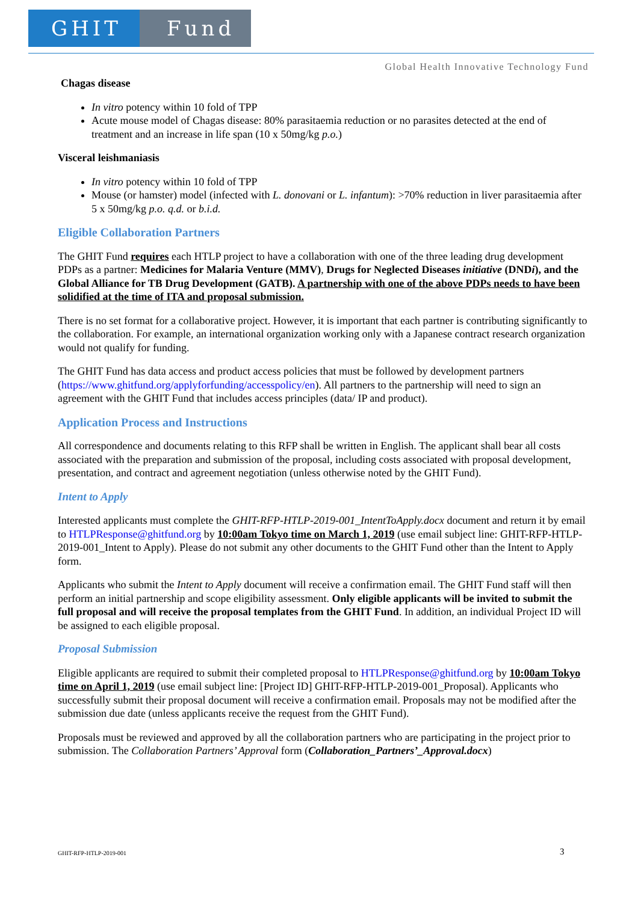GHIT Fund
Global Health Innovative Technology Fund
Chagas disease
In vitro potency within 10 fold of TPP
Acute mouse model of Chagas disease: 80% parasitaemia reduction or no parasites detected at the end of treatment and an increase in life span (10 x 50mg/kg p.o.)
Visceral leishmaniasis
In vitro potency within 10 fold of TPP
Mouse (or hamster) model (infected with L. donovani or L. infantum): >70% reduction in liver parasitaemia after 5 x 50mg/kg p.o. q.d. or b.i.d.
Eligible Collaboration Partners
The GHIT Fund requires each HTLP project to have a collaboration with one of the three leading drug development PDPs as a partner: Medicines for Malaria Venture (MMV), Drugs for Neglected Diseases initiative (DNDi), and the Global Alliance for TB Drug Development (GATB). A partnership with one of the above PDPs needs to have been solidified at the time of ITA and proposal submission.
There is no set format for a collaborative project. However, it is important that each partner is contributing significantly to the collaboration. For example, an international organization working only with a Japanese contract research organization would not qualify for funding.
The GHIT Fund has data access and product access policies that must be followed by development partners (https://www.ghitfund.org/applyforfunding/accesspolicy/en). All partners to the partnership will need to sign an agreement with the GHIT Fund that includes access principles (data/ IP and product).
Application Process and Instructions
All correspondence and documents relating to this RFP shall be written in English. The applicant shall bear all costs associated with the preparation and submission of the proposal, including costs associated with proposal development, presentation, and contract and agreement negotiation (unless otherwise noted by the GHIT Fund).
Intent to Apply
Interested applicants must complete the GHIT-RFP-HTLP-2019-001_IntentToApply.docx document and return it by email to HTLPResponse@ghitfund.org by 10:00am Tokyo time on March 1, 2019 (use email subject line: GHIT-RFP-HTLP-2019-001_Intent to Apply). Please do not submit any other documents to the GHIT Fund other than the Intent to Apply form.
Applicants who submit the Intent to Apply document will receive a confirmation email. The GHIT Fund staff will then perform an initial partnership and scope eligibility assessment. Only eligible applicants will be invited to submit the full proposal and will receive the proposal templates from the GHIT Fund. In addition, an individual Project ID will be assigned to each eligible proposal.
Proposal Submission
Eligible applicants are required to submit their completed proposal to HTLPResponse@ghitfund.org by 10:00am Tokyo time on April 1, 2019 (use email subject line: [Project ID] GHIT-RFP-HTLP-2019-001_Proposal). Applicants who successfully submit their proposal document will receive a confirmation email. Proposals may not be modified after the submission due date (unless applicants receive the request from the GHIT Fund).
Proposals must be reviewed and approved by all the collaboration partners who are participating in the project prior to submission. The Collaboration Partners’ Approval form (Collaboration_Partners’_Approval.docx)
GHIT-RFP-HTLP-2019-001 3